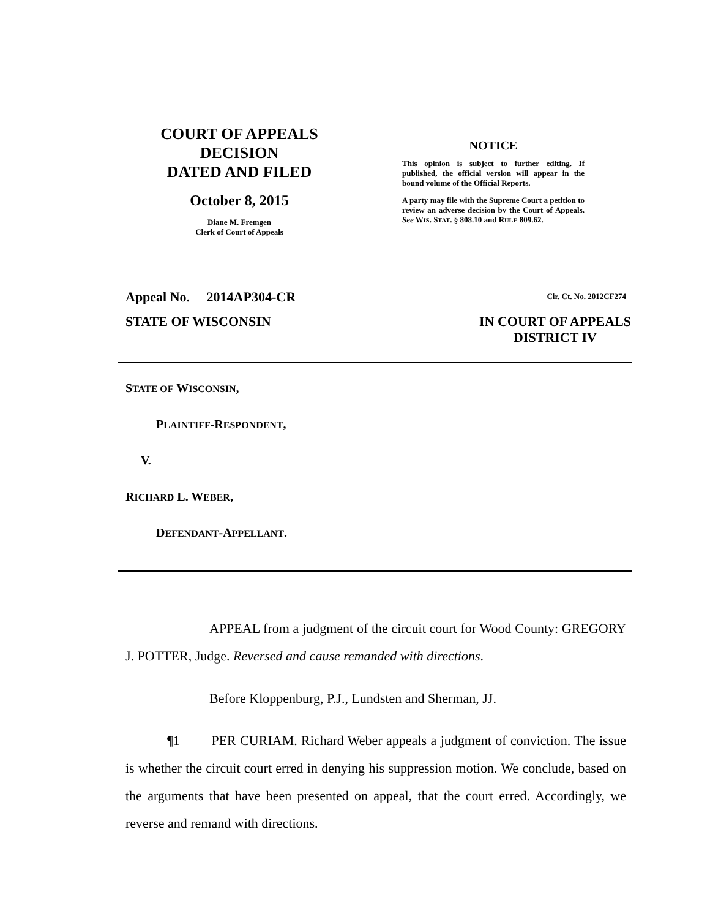COURT OF APPEALS
DECISION
DATED AND FILED
October 8, 2015
Diane M. Fremgen
Clerk of Court of Appeals
NOTICE
This opinion is subject to further editing. If published, the official version will appear in the bound volume of the Official Reports.
A party may file with the Supreme Court a petition to review an adverse decision by the Court of Appeals. See WIS. STAT. § 808.10 and RULE 809.62.
Appeal No. 2014AP304-CR Cir. Ct. No. 2012CF274
STATE OF WISCONSIN IN COURT OF APPEALS
DISTRICT IV
STATE OF WISCONSIN,
PLAINTIFF-RESPONDENT,
V.
RICHARD L. WEBER,
DEFENDANT-APPELLANT.
APPEAL from a judgment of the circuit court for Wood County: GREGORY J. POTTER, Judge. Reversed and cause remanded with directions.
Before Kloppenburg, P.J., Lundsten and Sherman, JJ.
¶1 PER CURIAM. Richard Weber appeals a judgment of conviction. The issue is whether the circuit court erred in denying his suppression motion. We conclude, based on the arguments that have been presented on appeal, that the court erred. Accordingly, we reverse and remand with directions.